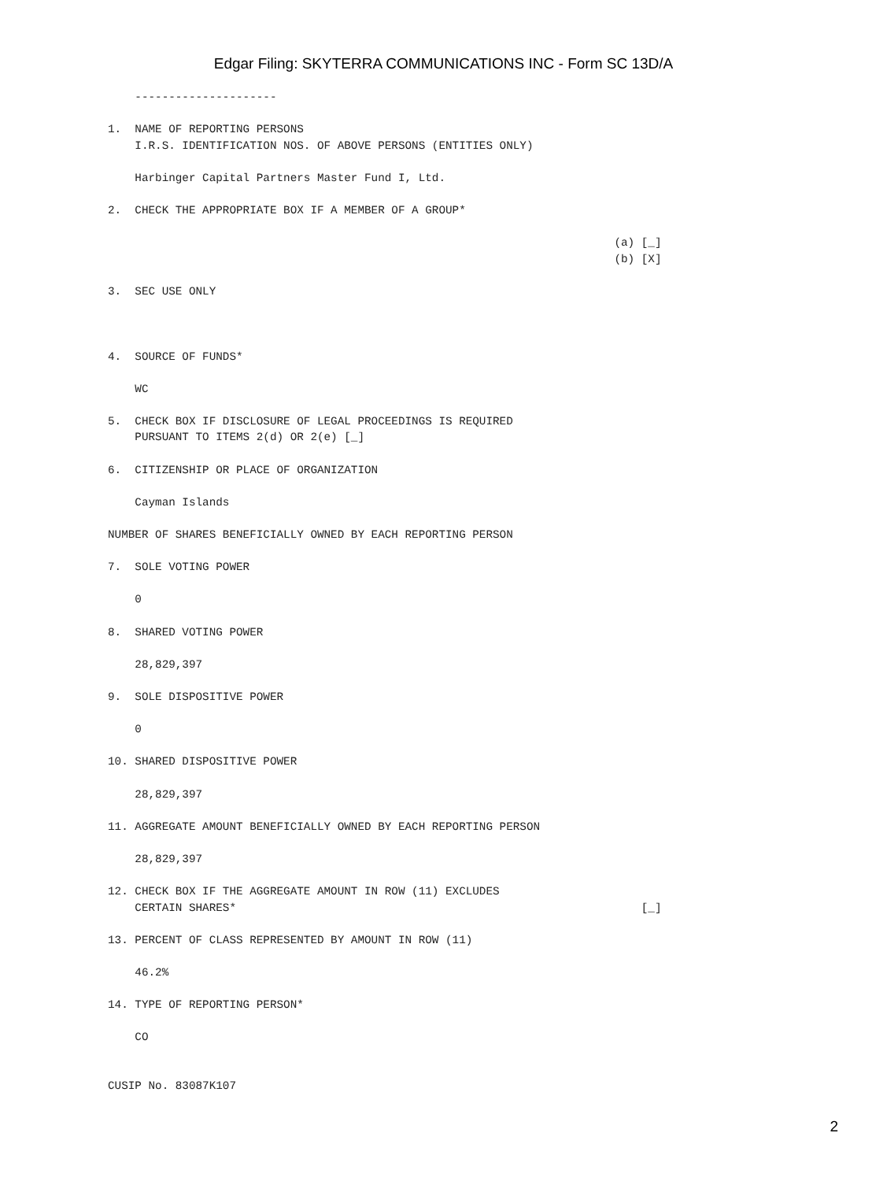Edgar Filing: SKYTERRA COMMUNICATIONS INC - Form SC 13D/A
    ---------------------

1.  NAME OF REPORTING PERSONS
    I.R.S. IDENTIFICATION NOS. OF ABOVE PERSONS (ENTITIES ONLY)

    Harbinger Capital Partners Master Fund I, Ltd.

2.  CHECK THE APPROPRIATE BOX IF A MEMBER OF A GROUP*

                                                                           (a) [_]
                                                                           (b) [X]

3.  SEC USE ONLY



4.  SOURCE OF FUNDS*

    WC

5.  CHECK BOX IF DISCLOSURE OF LEGAL PROCEEDINGS IS REQUIRED
    PURSUANT TO ITEMS 2(d) OR 2(e) [_]

6.  CITIZENSHIP OR PLACE OF ORGANIZATION

    Cayman Islands

NUMBER OF SHARES BENEFICIALLY OWNED BY EACH REPORTING PERSON

7.  SOLE VOTING POWER

    0

8.  SHARED VOTING POWER

    28,829,397

9.  SOLE DISPOSITIVE POWER

    0

10. SHARED DISPOSITIVE POWER

    28,829,397

11. AGGREGATE AMOUNT BENEFICIALLY OWNED BY EACH REPORTING PERSON

    28,829,397

12. CHECK BOX IF THE AGGREGATE AMOUNT IN ROW (11) EXCLUDES
    CERTAIN SHARES*                                                            [_]

13. PERCENT OF CLASS REPRESENTED BY AMOUNT IN ROW (11)

    46.2%

14. TYPE OF REPORTING PERSON*

    CO


CUSIP No. 83087K107
2